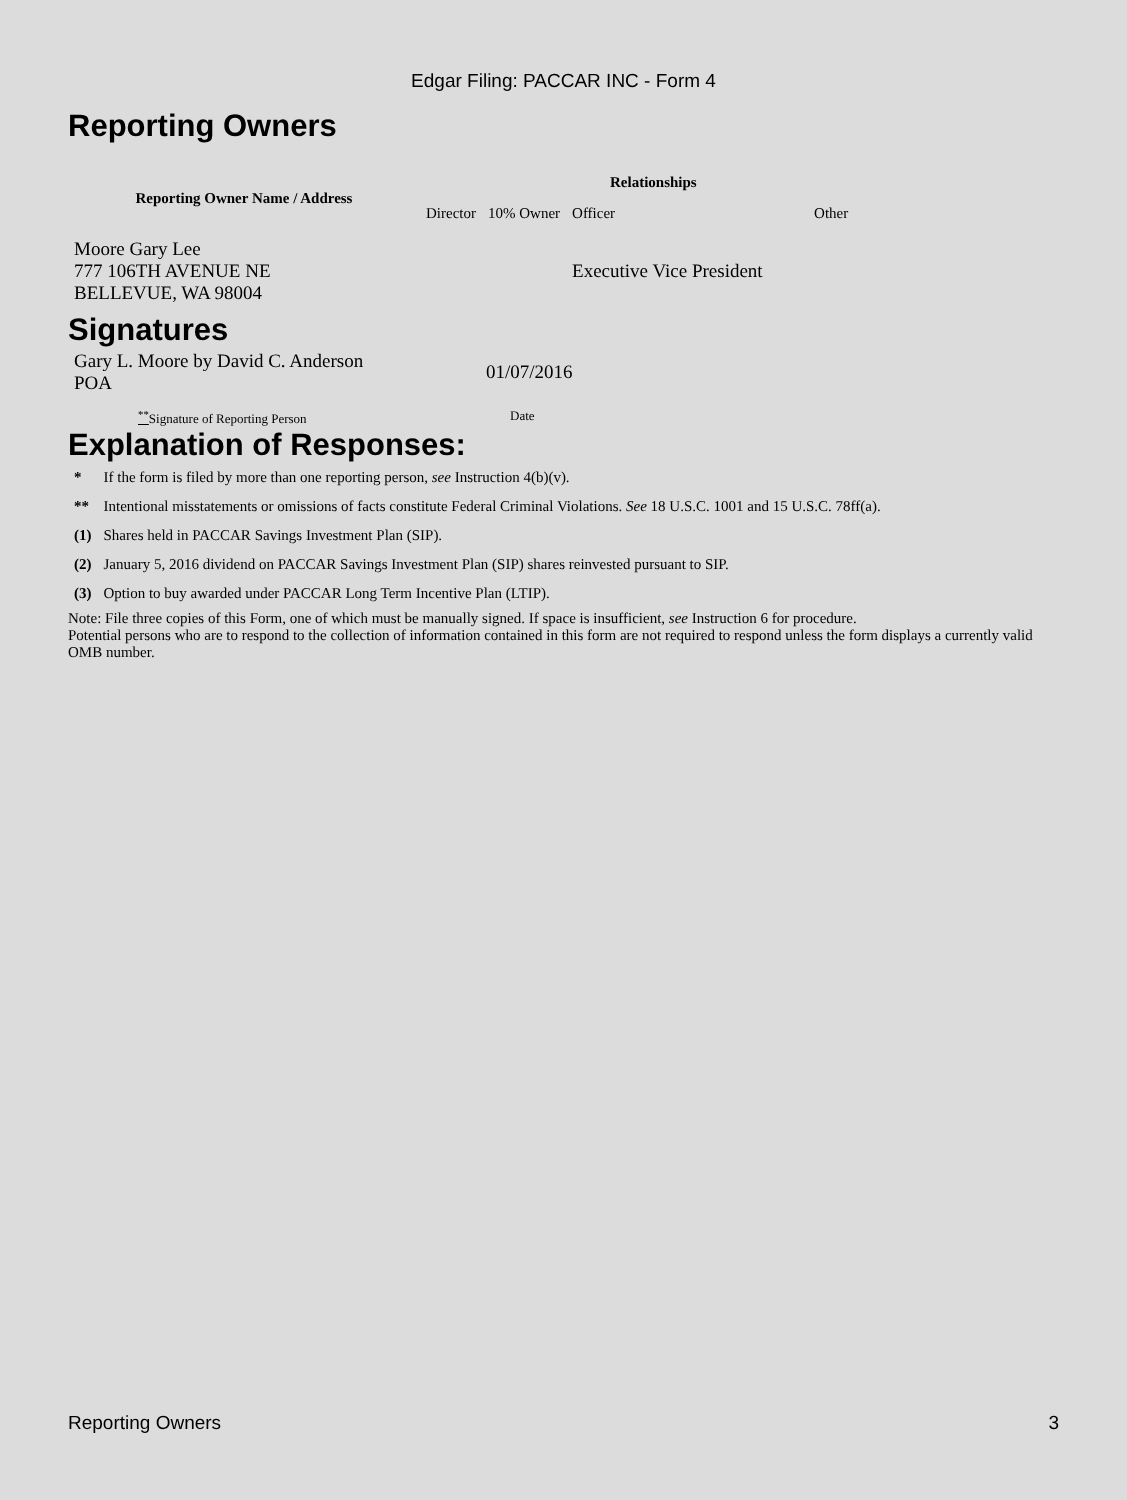Edgar Filing: PACCAR INC - Form 4
Reporting Owners
| Reporting Owner Name / Address | Relationships | | | |
| --- | --- | --- | --- | --- |
| | Director | 10% Owner | Officer | Other |
| Moore Gary Lee 777 106TH AVENUE NE BELLEVUE, WA 98004 | | | Executive Vice President | |
Signatures
| Gary L. Moore by David C. Anderson POA | 01/07/2016 |
| <sup>**</sup> Signature of Reporting Person | Date |
Explanation of Responses:
| * | If the form is filed by more than one reporting person, see Instruction 4(b)(v). |
| ** | Intentional misstatements or omissions of facts constitute Federal Criminal Violations. See 18 U.S.C. 1001 and 15 U.S.C. 78ff(a). |
| (1) | Shares held in PACCAR Savings Investment Plan (SIP). |
| (2) | January 5, 2016 dividend on PACCAR Savings Investment Plan (SIP) shares reinvested pursuant to SIP. |
| (3) | Option to buy awarded under PACCAR Long Term Incentive Plan (LTIP). |
Note: File three copies of this Form, one of which must be manually signed. If space is insufficient, see Instruction 6 for procedure.
Potential persons who are to respond to the collection of information contained in this form are not required to respond unless the form displays a currently valid OMB number.
Reporting Owners 3